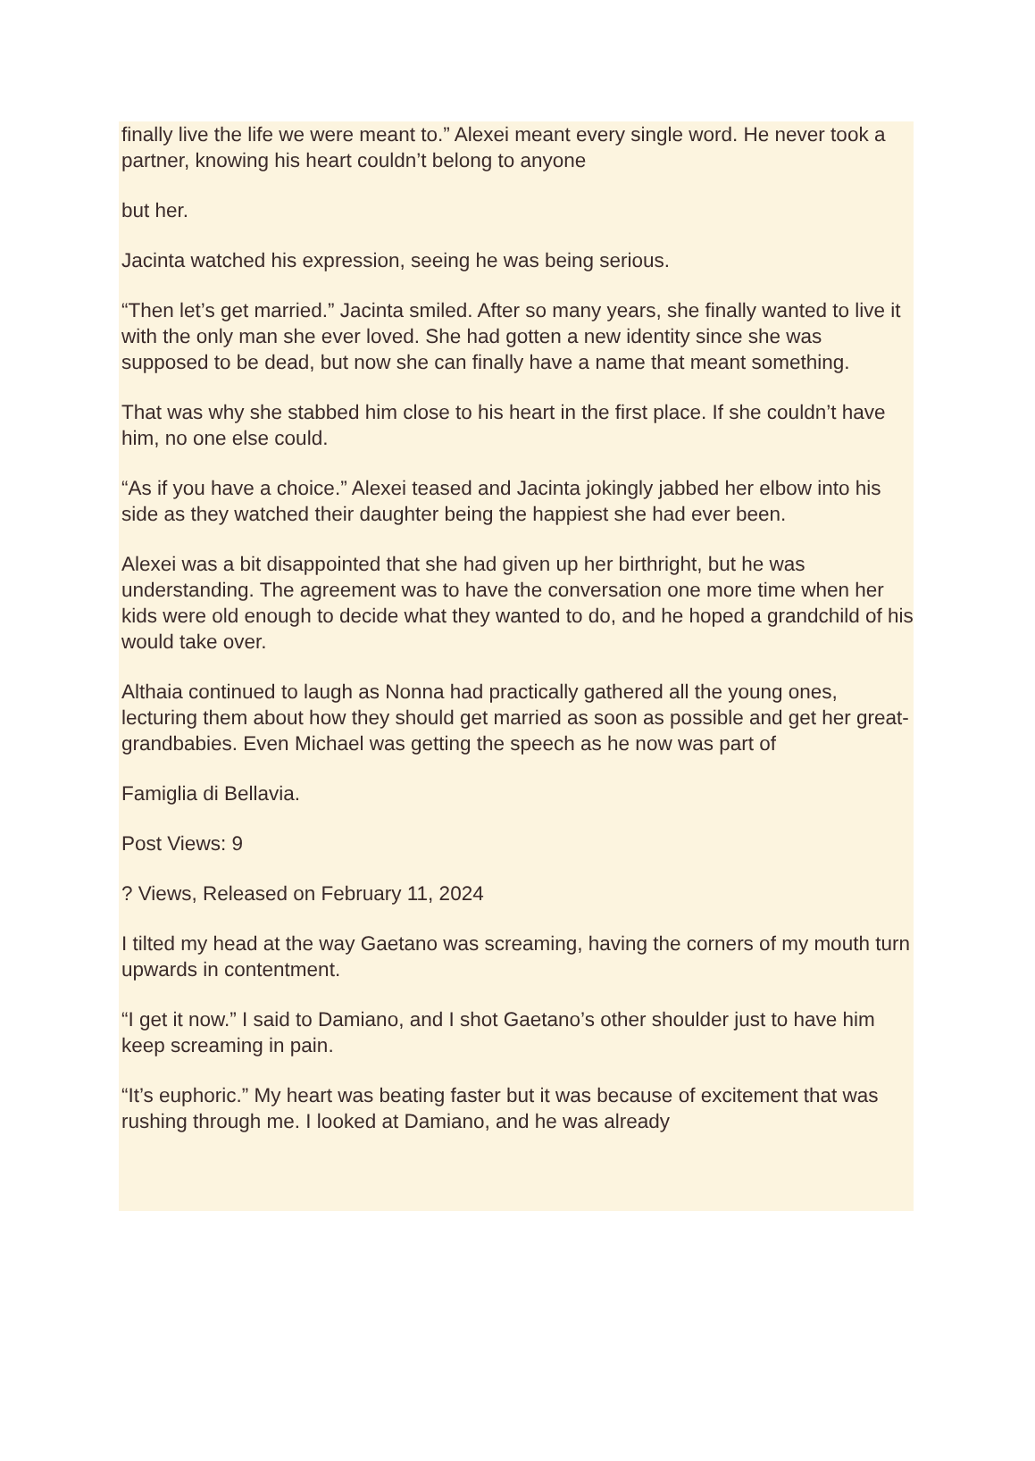finally live the life we were meant to.” Alexei meant every single word. He never took a partner, knowing his heart couldn’t belong to anyone
but her.
Jacinta watched his expression, seeing he was being serious.
“Then let’s get married.” Jacinta smiled. After so many years, she finally wanted to live it with the only man she ever loved. She had gotten a new identity since she was supposed to be dead, but now she can finally have a name that meant something.
That was why she stabbed him close to his heart in the first place. If she couldn’t have him, no one else could.
“As if you have a choice.” Alexei teased and Jacinta jokingly jabbed her elbow into his side as they watched their daughter being the happiest she had ever been.
Alexei was a bit disappointed that she had given up her birthright, but he was understanding. The agreement was to have the conversation one more time when her kids were old enough to decide what they wanted to do, and he hoped a grandchild of his would take over.
Althaia continued to laugh as Nonna had practically gathered all the young ones, lecturing them about how they should get married as soon as possible and get her great-grandbabies. Even Michael was getting the speech as he now was part of
Famiglia di Bellavia.
Post Views: 9
? Views, Released on February 11, 2024
I tilted my head at the way Gaetano was screaming, having the corners of my mouth turn upwards in contentment.
“I get it now.” I said to Damiano, and I shot Gaetano’s other shoulder just to have him keep screaming in pain.
“It’s euphoric.” My heart was beating faster but it was because of excitement that was rushing through me. I looked at Damiano, and he was already